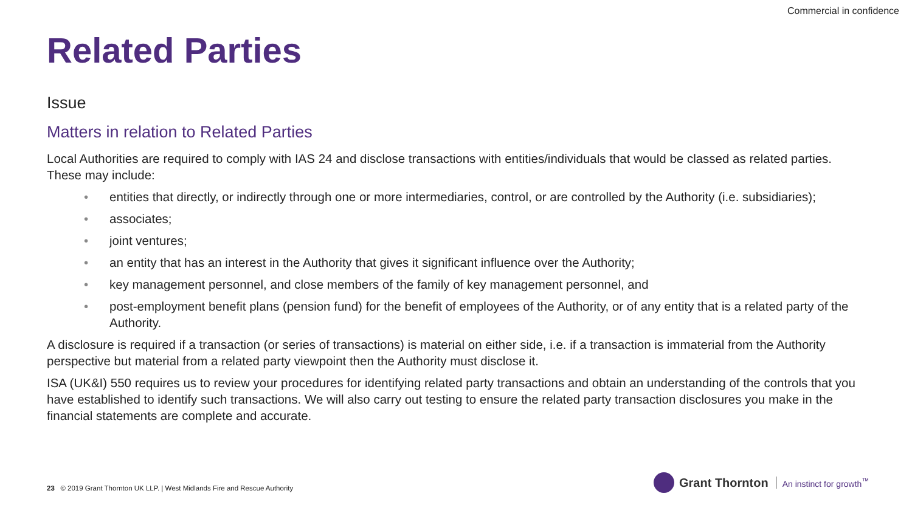Commercial in confidence
Related Parties
Issue
Matters in relation to Related Parties
Local Authorities are required to comply with IAS 24 and disclose transactions with entities/individuals that would be classed as related parties. These may include:
• entities that directly, or indirectly through one or more intermediaries, control, or are controlled by the Authority (i.e. subsidiaries);
• associates;
• joint ventures;
• an entity that has an interest in the Authority that gives it significant influence over the Authority;
• key management personnel, and close members of the family of key management personnel, and
• post-employment benefit plans (pension fund) for the benefit of employees of the Authority, or of any entity that is a related party of the Authority.
A disclosure is required if a transaction (or series of transactions) is material on either side, i.e. if a transaction is immaterial from the Authority perspective but material from a related party viewpoint then the Authority must disclose it.
ISA (UK&I) 550 requires us to review your procedures for identifying related party transactions and obtain an understanding of the controls that you have established to identify such transactions. We will also carry out testing to ensure the related party transaction disclosures you make in the financial statements are complete and accurate.
23 © 2019 Grant Thornton UK LLP. | West Midlands Fire and Rescue Authority
Grant Thornton An instinct for growth<sup>™</sup>